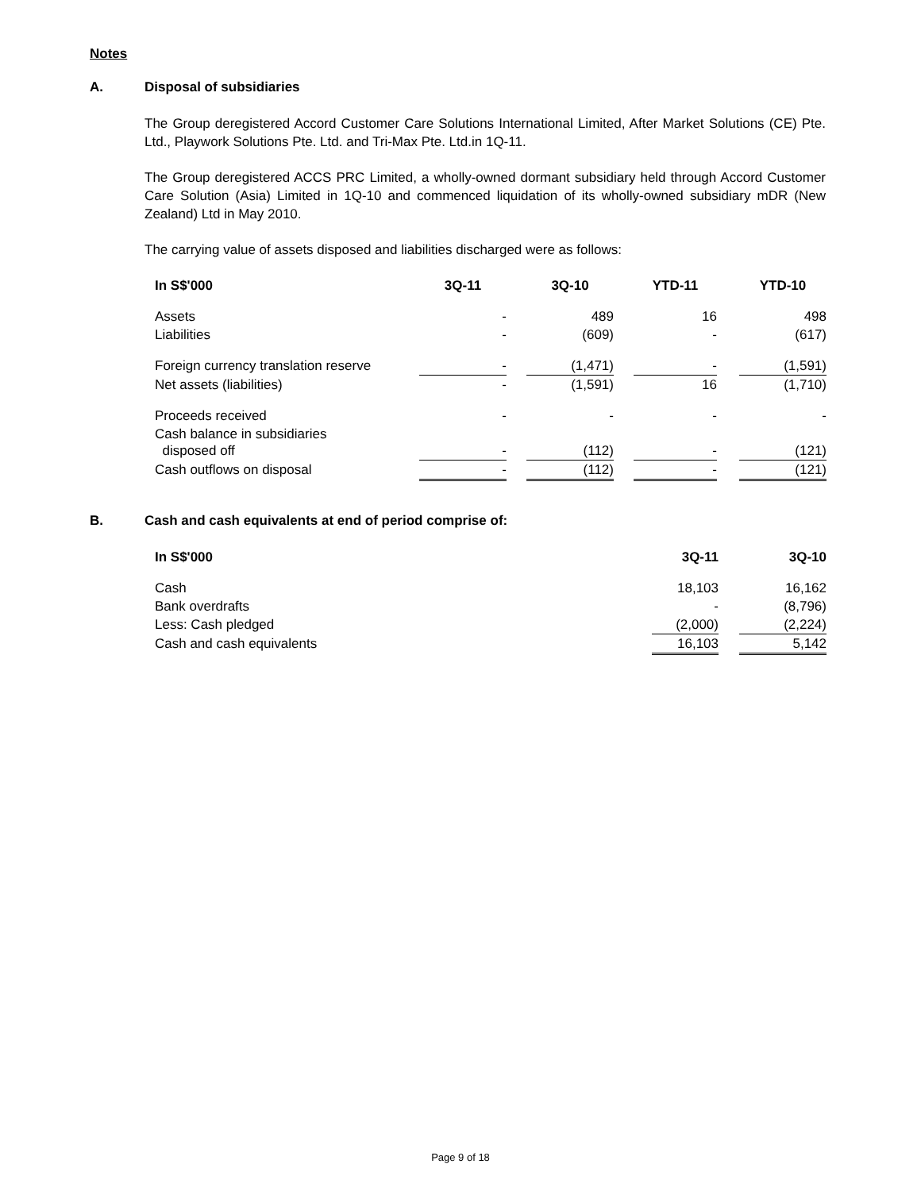Notes
A. Disposal of subsidiaries
The Group deregistered Accord Customer Care Solutions International Limited, After Market Solutions (CE) Pte. Ltd., Playwork Solutions Pte. Ltd. and Tri-Max Pte. Ltd.in 1Q-11.
The Group deregistered ACCS PRC Limited, a wholly-owned dormant subsidiary held through Accord Customer Care Solution (Asia) Limited in 1Q-10 and commenced liquidation of its wholly-owned subsidiary mDR (New Zealand) Ltd in May 2010.
The carrying value of assets disposed and liabilities discharged were as follows:
| In S$'000 | 3Q-11 | | 3Q-10 | | YTD-11 | | YTD-10 |
| Assets | - | | 489 | | 16 | | 498 |
| Liabilities | - | | (609) | | - | | (617) |
| Foreign currency translation reserve | - | | (1,471) | | - | | (1,591) |
| Net assets (liabilities) | - | | (1,591) | | 16 | | (1,710) |
| Proceeds received | - | | - | | - | | - |
| Cash balance in subsidiaries disposed off | - | | (112) | | - | | (121) |
| Cash outflows on disposal | - | | (112) | | - | | (121) |
B. Cash and cash equivalents at end of period comprise of:
| In S$'000 | 3Q-11 | | 3Q-10 |
| Cash | 18,103 | | 16,162 |
| Bank overdrafts | - | | (8,796) |
| Less: Cash pledged | (2,000) | | (2,224) |
| Cash and cash equivalents | 16,103 | | 5,142 |
Page 9 of 18